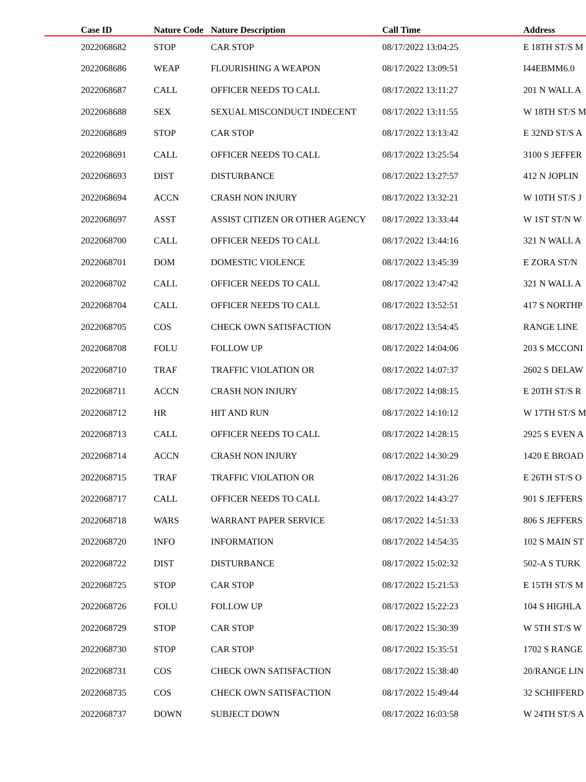| | Case ID | Nature Code | Nature Description | Call Time | Address |
| --- | --- | --- | --- | --- | --- |
| | 2022068682 | STOP | CAR STOP | 08/17/2022 13:04:25 | E 18TH ST/S M |
| | 2022068686 | WEAP | FLOURISHING A WEAPON | 08/17/2022 13:09:51 | I44EBMM6.0 |
| | 2022068687 | CALL | OFFICER NEEDS TO CALL | 08/17/2022 13:11:27 | 201 N WALL A |
| | 2022068688 | SEX | SEXUAL MISCONDUCT INDECENT | 08/17/2022 13:11:55 | W 18TH ST/S M |
| | 2022068689 | STOP | CAR STOP | 08/17/2022 13:13:42 | E 32ND ST/S A |
| | 2022068691 | CALL | OFFICER NEEDS TO CALL | 08/17/2022 13:25:54 | 3100 S JEFFER |
| | 2022068693 | DIST | DISTURBANCE | 08/17/2022 13:27:57 | 412 N JOPLIN |
| | 2022068694 | ACCN | CRASH NON INJURY | 08/17/2022 13:32:21 | W 10TH ST/S J |
| | 2022068697 | ASST | ASSIST CITIZEN OR OTHER AGENCY | 08/17/2022 13:33:44 | W 1ST ST/N W |
| | 2022068700 | CALL | OFFICER NEEDS TO CALL | 08/17/2022 13:44:16 | 321 N WALL A |
| | 2022068701 | DOM | DOMESTIC VIOLENCE | 08/17/2022 13:45:39 | E ZORA ST/N |
| | 2022068702 | CALL | OFFICER NEEDS TO CALL | 08/17/2022 13:47:42 | 321 N WALL A |
| | 2022068704 | CALL | OFFICER NEEDS TO CALL | 08/17/2022 13:52:51 | 417 S NORTHP |
| | 2022068705 | COS | CHECK OWN SATISFACTION | 08/17/2022 13:54:45 | RANGE LINE |
| | 2022068708 | FOLU | FOLLOW UP | 08/17/2022 14:04:06 | 203 S MCCONI |
| | 2022068710 | TRAF | TRAFFIC VIOLATION OR | 08/17/2022 14:07:37 | 2602 S DELAW |
| | 2022068711 | ACCN | CRASH NON INJURY | 08/17/2022 14:08:15 | E 20TH ST/S R |
| | 2022068712 | HR | HIT AND RUN | 08/17/2022 14:10:12 | W 17TH ST/S M |
| | 2022068713 | CALL | OFFICER NEEDS TO CALL | 08/17/2022 14:28:15 | 2925 S EVEN A |
| | 2022068714 | ACCN | CRASH NON INJURY | 08/17/2022 14:30:29 | 1420 E BROAD |
| | 2022068715 | TRAF | TRAFFIC VIOLATION OR | 08/17/2022 14:31:26 | E 26TH ST/S O |
| | 2022068717 | CALL | OFFICER NEEDS TO CALL | 08/17/2022 14:43:27 | 901 S JEFFERS |
| | 2022068718 | WARS | WARRANT PAPER SERVICE | 08/17/2022 14:51:33 | 806 S JEFFERS |
| | 2022068720 | INFO | INFORMATION | 08/17/2022 14:54:35 | 102 S MAIN ST |
| | 2022068722 | DIST | DISTURBANCE | 08/17/2022 15:02:32 | 502-A S TURK |
| | 2022068725 | STOP | CAR STOP | 08/17/2022 15:21:53 | E 15TH ST/S M |
| | 2022068726 | FOLU | FOLLOW UP | 08/17/2022 15:22:23 | 104 S HIGHLA |
| | 2022068729 | STOP | CAR STOP | 08/17/2022 15:30:39 | W 5TH ST/S W |
| | 2022068730 | STOP | CAR STOP | 08/17/2022 15:35:51 | 1702 S RANGE |
| | 2022068731 | COS | CHECK OWN SATISFACTION | 08/17/2022 15:38:40 | 20/RANGE LIN |
| | 2022068735 | COS | CHECK OWN SATISFACTION | 08/17/2022 15:49:44 | 32 SCHIFFERD |
| | 2022068737 | DOWN | SUBJECT DOWN | 08/17/2022 16:03:58 | W 24TH ST/S A |